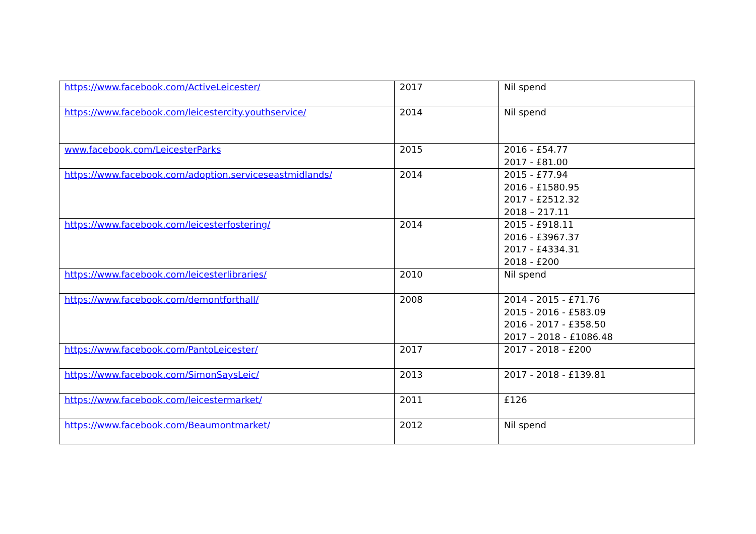| https://www.facebook.com/ActiveLeicester/ | 2017 | Nil spend |
| https://www.facebook.com/leicestercity.youthservice/ | 2014 | Nil spend |
| www.facebook.com/LeicesterParks | 2015 | 2016 - £54.77 2017 - £81.00 |
| https://www.facebook.com/adoption.serviceseastmidlands/ | 2014 | 2015 - £77.94 2016 - £1580.95 2017 - £2512.32 2018 – 217.11 |
| https://www.facebook.com/leicesterfostering/ | 2014 | 2015 - £918.11 2016 - £3967.37 2017 - £4334.31 2018 - £200 |
| https://www.facebook.com/leicesterlibraries/ | 2010 | Nil spend |
| https://www.facebook.com/demontforthall/ | 2008 | 2014 - 2015 - £71.76 2015 - 2016 - £583.09 2016 - 2017 - £358.50 2017 – 2018 - £1086.48 |
| https://www.facebook.com/PantoLeicester/ | 2017 | 2017 - 2018 - £200 |
| https://www.facebook.com/SimonSaysLeic/ | 2013 | 2017 - 2018 - £139.81 |
| https://www.facebook.com/leicestermarket/ | 2011 | £126 |
| https://www.facebook.com/Beaumontmarket/ | 2012 | Nil spend |